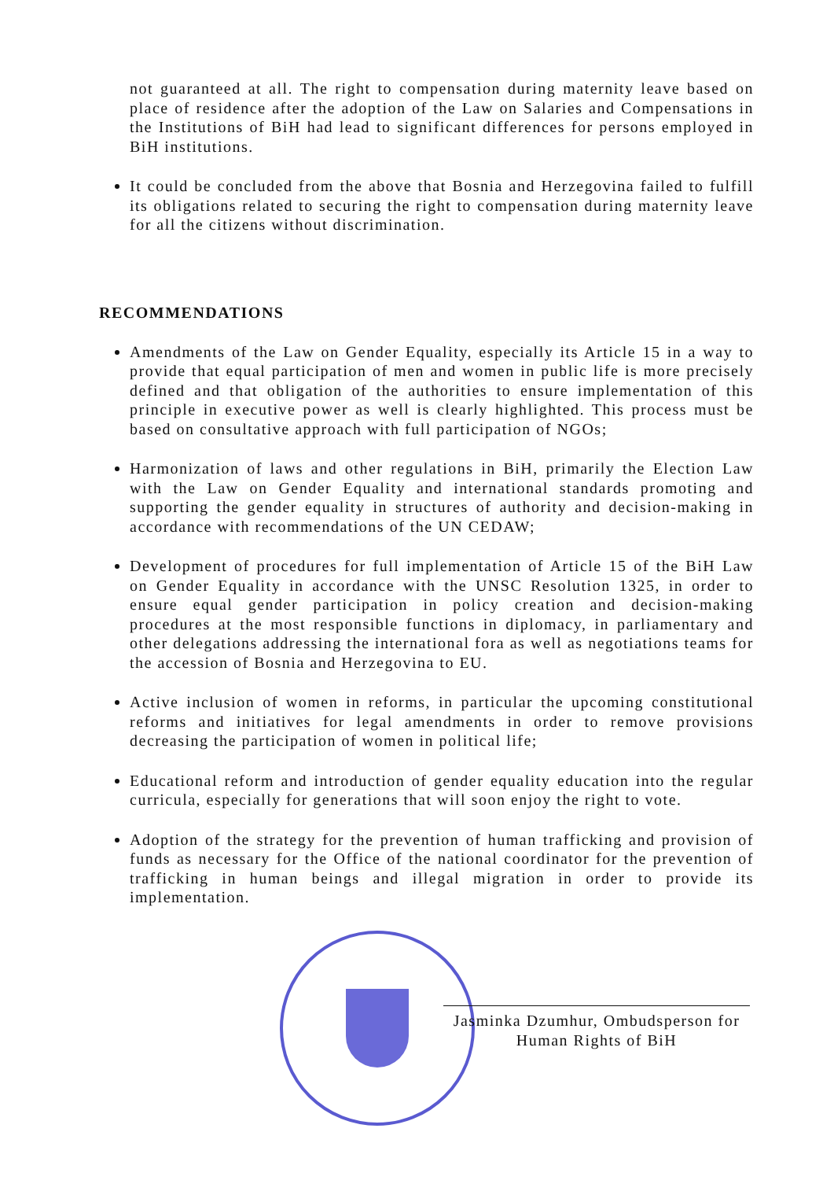not guaranteed at all. The right to compensation during maternity leave based on place of residence after the adoption of the Law on Salaries and Compensations in the Institutions of BiH had lead to significant differences for persons employed in BiH institutions.
It could be concluded from the above that Bosnia and Herzegovina failed to fulfill its obligations related to securing the right to compensation during maternity leave for all the citizens without discrimination.
RECOMMENDATIONS
Amendments of the Law on Gender Equality, especially its Article 15 in a way to provide that equal participation of men and women in public life is more precisely defined and that obligation of the authorities to ensure implementation of this principle in executive power as well is clearly highlighted. This process must be based on consultative approach with full participation of NGOs;
Harmonization of laws and other regulations in BiH, primarily the Election Law with the Law on Gender Equality and international standards promoting and supporting the gender equality in structures of authority and decision-making in accordance with recommendations of the UN CEDAW;
Development of procedures for full implementation of Article 15 of the BiH Law on Gender Equality in accordance with the UNSC Resolution 1325, in order to ensure equal gender participation in policy creation and decision-making procedures at the most responsible functions in diplomacy, in parliamentary and other delegations addressing the international fora as well as negotiations teams for the accession of Bosnia and Herzegovina to EU.
Active inclusion of women in reforms, in particular the upcoming constitutional reforms and initiatives for legal amendments in order to remove provisions decreasing the participation of women in political life;
Educational reform and introduction of gender equality education into the regular curricula, especially for generations that will soon enjoy the right to vote.
Adoption of the strategy for the prevention of human trafficking and provision of funds as necessary for the Office of the national coordinator for the prevention of trafficking in human beings and illegal migration in order to provide its implementation.
Jasminka Dzumhur, Ombudsperson for
Human Rights of BiH